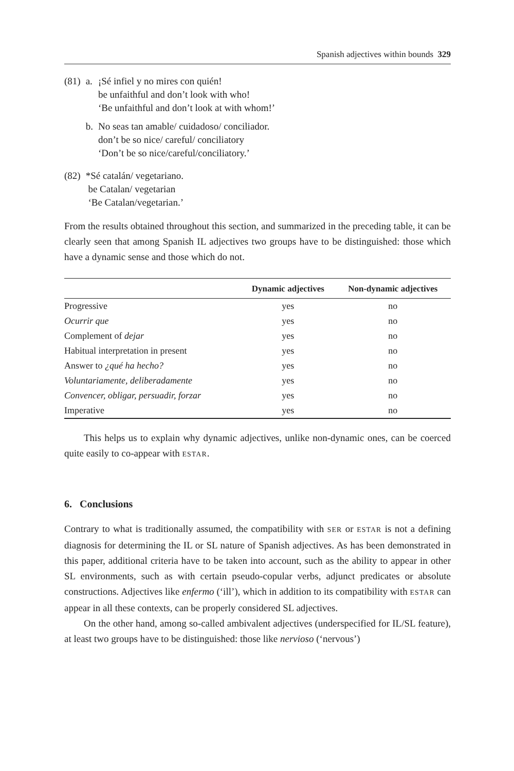Spanish adjectives within bounds 329
| (81) | a. | ¡Sé infiel y no mires con quién! be unfaithful and don’t look with who! ‘Be unfaithful and don’t look at with whom!’ |
| | b. | No seas tan amable/ cuidadoso/ conciliador. don’t be so nice/ careful/ conciliatory ‘Don’t be so nice/careful/conciliatory.’ |
| (82) | *Sé catalán/ vegetariano. be Catalan/ vegetarian ‘Be Catalan/vegetarian.’ | |
From the results obtained throughout this section, and summarized in the preceding table, it can be clearly seen that among Spanish IL adjectives two groups have to be distinguished: those which have a dynamic sense and those which do not.
| | Dynamic adjectives | Non-dynamic adjectives |
| --- | --- | --- |
| Progressive | yes | no |
| Ocurrir que | yes | no |
| Complement of dejar | yes | no |
| Habitual interpretation in present | yes | no |
| Answer to ¿qué ha hecho? | yes | no |
| Voluntariamente, deliberadamente | yes | no |
| Convencer, obligar, persuadir, forzar | yes | no |
| Imperative | yes | no |
This helps us to explain why dynamic adjectives, unlike non-dynamic ones, can be coerced quite easily to co-appear with ESTAR.
6. Conclusions
Contrary to what is traditionally assumed, the compatibility with SER or ESTAR is not a defining diagnosis for determining the IL or SL nature of Spanish adjectives. As has been demonstrated in this paper, additional criteria have to be taken into account, such as the ability to appear in other SL environments, such as with certain pseudo-copular verbs, adjunct predicates or absolute constructions. Adjectives like enfermo (‘ill’), which in addition to its compatibility with ESTAR can appear in all these contexts, can be properly considered SL adjectives.
On the other hand, among so-called ambivalent adjectives (underspecified for IL/SL feature), at least two groups have to be distinguished: those like nervioso (‘nervous’)